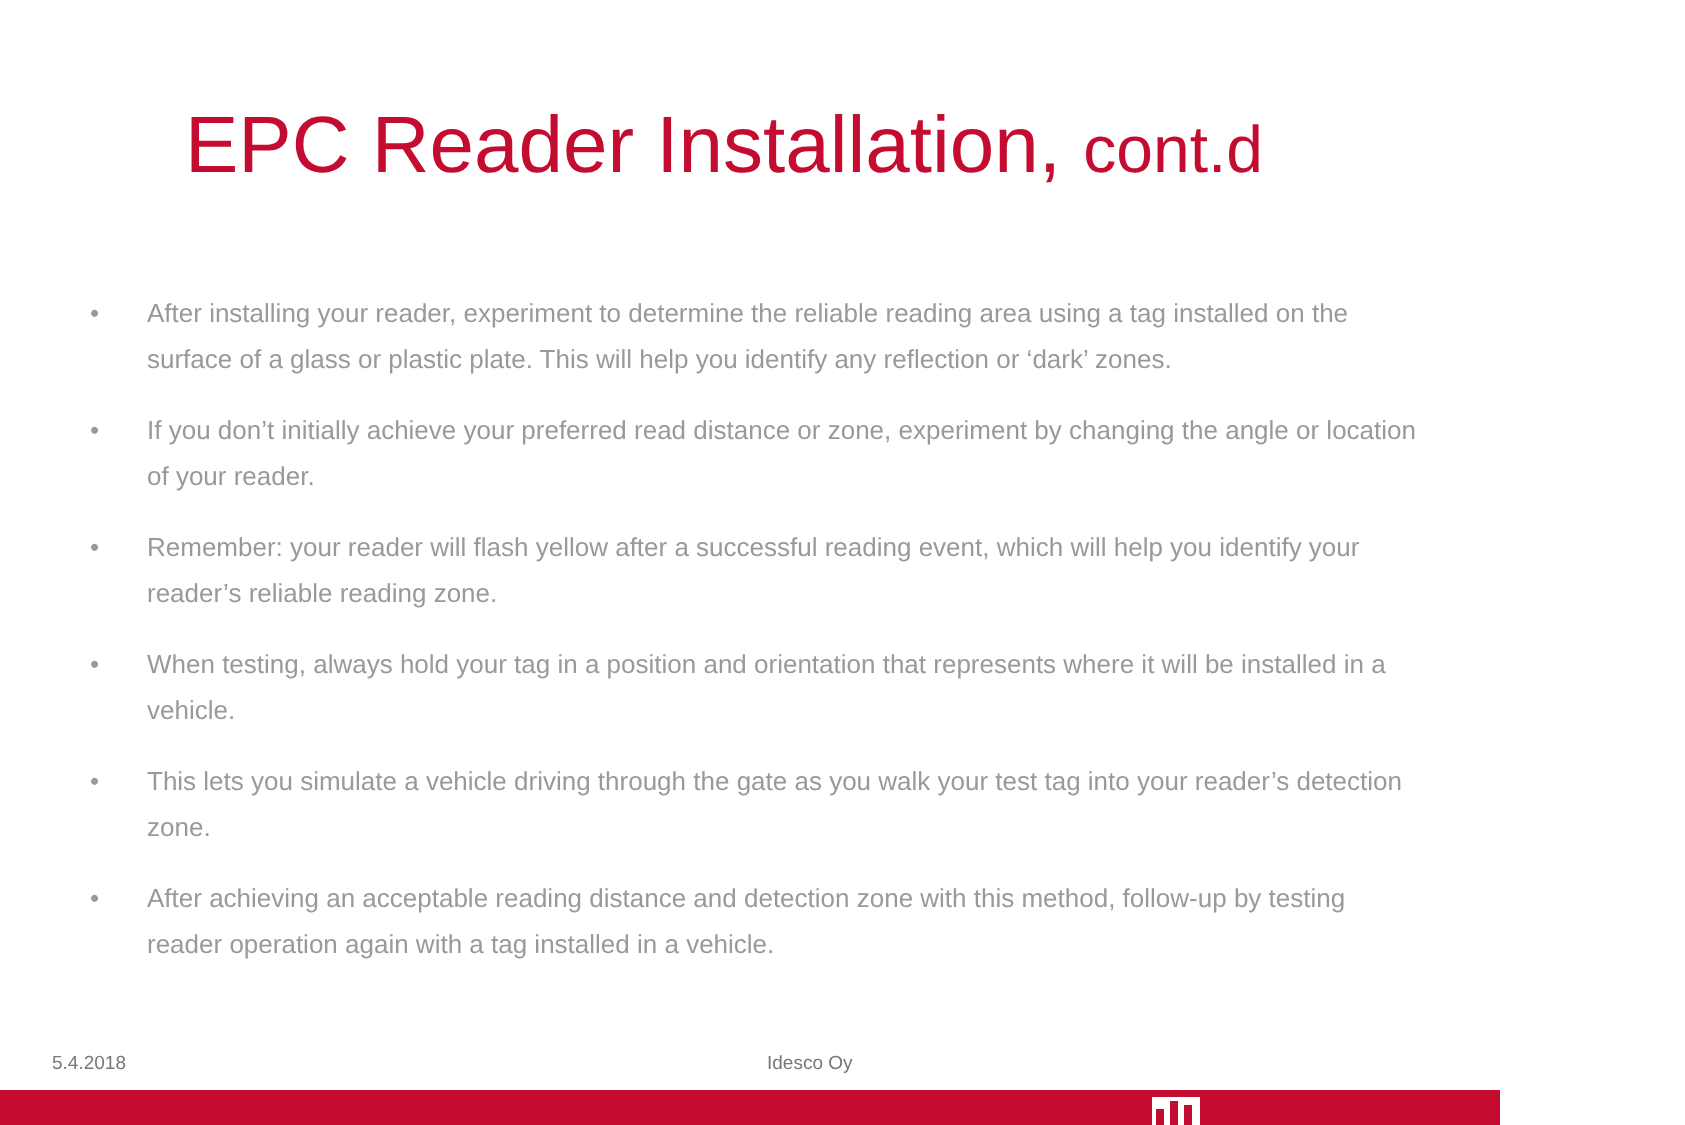EPC Reader Installation, cont.d
• After installing your reader, experiment to determine the reliable reading area using a tag installed on the surface of a glass or plastic plate. This will help you identify any reflection or ‘dark’ zones.
• If you don’t initially achieve your preferred read distance or zone, experiment by changing the angle or location of your reader.
• Remember: your reader will flash yellow after a successful reading event, which will help you identify your reader’s reliable reading zone.
• When testing, always hold your tag in a position and orientation that represents where it will be installed in a vehicle.
• This lets you simulate a vehicle driving through the gate as you walk your test tag into your reader’s detection zone.
• After achieving an acceptable reading distance and detection zone with this method, follow-up by testing reader operation again with a tag installed in a vehicle.
5.4.2018 Idesco Oy